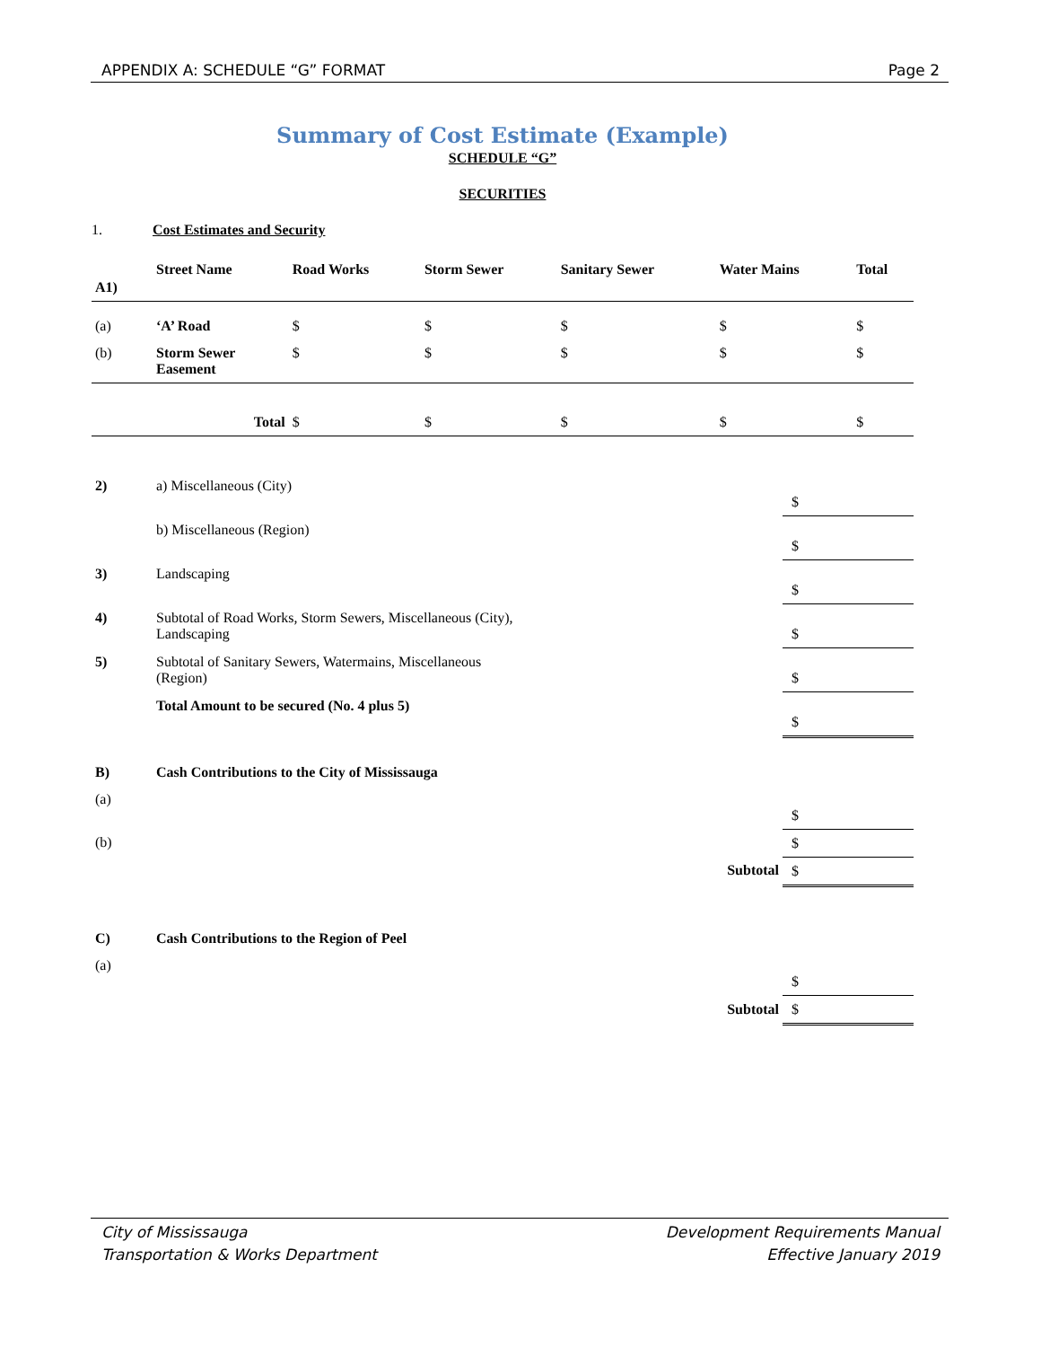APPENDIX A: SCHEDULE “G” FORMAT Page 2
Summary of Cost Estimate (Example)
SCHEDULE “G”
SECURITIES
1. Cost Estimates and Security
| A1) | Street Name | Road Works | Storm Sewer | Sanitary Sewer | Water Mains | Total |
| --- | --- | --- | --- | --- | --- | --- |
| (a) | ‘A’ Road | $ | $ | $ | $ | $ |
| (b) | Storm Sewer Easement | $ | $ | $ | $ | $ |
| | Total | $ | $ | $ | $ | $ |
| 2) | a) Miscellaneous (City) | $ |
| | b) Miscellaneous (Region) | $ |
| 3) | Landscaping | $ |
| 4) | Subtotal of Road Works, Storm Sewers, Miscellaneous (City), Landscaping | $ |
| 5) | Subtotal of Sanitary Sewers, Watermains, Miscellaneous (Region) | $ |
| | Total Amount to be secured (No. 4 plus 5) | $ |
| B) | Cash Contributions to the City of Mississauga | |
| (a) | | $ |
| (b) | | $ |
| | Subtotal | $ |
| C) | Cash Contributions to the Region of Peel | |
| (a) | | $ |
| | Subtotal | $ |
City of Mississauga
Transportation & Works Department Development Requirements Manual
Effective January 2019